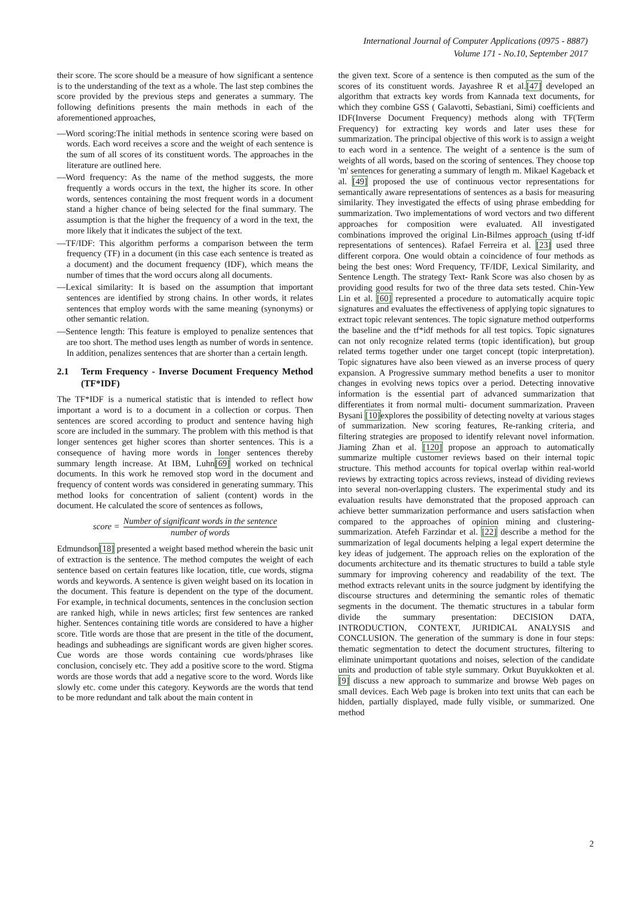International Journal of Computer Applications (0975 - 8887)
Volume 171 - No.10, September 2017
their score. The score should be a measure of how significant a sentence is to the understanding of the text as a whole. The last step combines the score provided by the previous steps and generates a summary. The following definitions presents the main methods in each of the aforementioned approaches,
—Word scoring:The initial methods in sentence scoring were based on words. Each word receives a score and the weight of each sentence is the sum of all scores of its constituent words. The approaches in the literature are outlined here.
—Word frequency: As the name of the method suggests, the more frequently a words occurs in the text, the higher its score. In other words, sentences containing the most frequent words in a document stand a higher chance of being selected for the final summary. The assumption is that the higher the frequency of a word in the text, the more likely that it indicates the subject of the text.
—TF/IDF: This algorithm performs a comparison between the term frequency (TF) in a document (in this case each sentence is treated as a document) and the document frequency (IDF), which means the number of times that the word occurs along all documents.
—Lexical similarity: It is based on the assumption that important sentences are identified by strong chains. In other words, it relates sentences that employ words with the same meaning (synonyms) or other semantic relation.
—Sentence length: This feature is employed to penalize sentences that are too short. The method uses length as number of words in sentence. In addition, penalizes sentences that are shorter than a certain length.
2.1 Term Frequency - Inverse Document Frequency Method (TF*IDF)
The TF*IDF is a numerical statistic that is intended to reflect how important a word is to a document in a collection or corpus. Then sentences are scored according to product and sentence having high score are included in the summary. The problem with this method is that longer sentences get higher scores than shorter sentences. This is a consequence of having more words in longer sentences thereby summary length increase. At IBM, Luhn[69] worked on technical documents. In this work he removed stop word in the document and frequency of content words was considered in generating summary. This method looks for concentration of salient (content) words in the document. He calculated the score of sentences as follows,
score =
Number of significant words in the sentence
number of words
Edmundson[18] presented a weight based method wherein the basic unit of extraction is the sentence. The method computes the weight of each sentence based on certain features like location, title, cue words, stigma words and keywords. A sentence is given weight based on its location in the document. This feature is dependent on the type of the document. For example, in technical documents, sentences in the conclusion section are ranked high, while in news articles; first few sentences are ranked higher. Sentences containing title words are considered to have a higher score. Title words are those that are present in the title of the document, headings and subheadings are significant words are given higher scores. Cue words are those words containing cue words/phrases like conclusion, concisely etc. They add a positive score to the word. Stigma words are those words that add a negative score to the word. Words like slowly etc. come under this category. Keywords are the words that tend to be more redundant and talk about the main content in
the given text. Score of a sentence is then computed as the sum of the scores of its constituent words. Jayashree R et al.[47] developed an algorithm that extracts key words from Kannada text documents, for which they combine GSS ( Galavotti, Sebastiani, Simi) coefficients and IDF(Inverse Document Frequency) methods along with TF(Term Frequency) for extracting key words and later uses these for summarization. The principal objective of this work is to assign a weight to each word in a sentence. The weight of a sentence is the sum of weights of all words, based on the scoring of sentences. They choose top 'm' sentences for generating a summary of length m. Mikael Kageback et al. [49] proposed the use of continuous vector representations for semantically aware representations of sentences as a basis for measuring similarity. They investigated the effects of using phrase embedding for summarization. Two implementations of word vectors and two different approaches for composition were evaluated. All investigated combinations improved the original Lin-Bilmes approach (using tf-idf representations of sentences). Rafael Ferreira et al. [23] used three different corpora. One would obtain a coincidence of four methods as being the best ones: Word Frequency, TF/IDF, Lexical Similarity, and Sentence Length. The strategy Text- Rank Score was also chosen by as providing good results for two of the three data sets tested. Chin-Yew Lin et al. [60] represented a procedure to automatically acquire topic signatures and evaluates the effectiveness of applying topic signatures to extract topic relevant sentences. The topic signature method outperforms the baseline and the tf*idf methods for all test topics. Topic signatures can not only recognize related terms (topic identification), but group related terms together under one target concept (topic interpretation). Topic signatures have also been viewed as an inverse process of query expansion. A Progressive summary method benefits a user to monitor changes in evolving news topics over a period. Detecting innovative information is the essential part of advanced summarization that differentiates it from normal multi- document summarization. Praveen Bysani [10] explores the possibility of detecting novelty at various stages of summarization. New scoring features, Re-ranking criteria, and filtering strategies are proposed to identify relevant novel information. Jiaming Zhan et al. [120] propose an approach to automatically summarize multiple customer reviews based on their internal topic structure. This method accounts for topical overlap within real-world reviews by extracting topics across reviews, instead of dividing reviews into several non-overlapping clusters. The experimental study and its evaluation results have demonstrated that the proposed approach can achieve better summarization performance and users satisfaction when compared to the approaches of opinion mining and clustering-summarization. Atefeh Farzindar et al. [22] describe a method for the summarization of legal documents helping a legal expert determine the key ideas of judgement. The approach relies on the exploration of the documents architecture and its thematic structures to build a table style summary for improving coherency and readability of the text. The method extracts relevant units in the source judgment by identifying the discourse structures and determining the semantic roles of thematic segments in the document. The thematic structures in a tabular form divide the summary presentation: DECISION DATA, INTRODUCTION, CONTEXT, JURIDICAL ANALYSIS and CONCLUSION. The generation of the summary is done in four steps: thematic segmentation to detect the document structures, filtering to eliminate unimportant quotations and noises, selection of the candidate units and production of table style summary. Orkut Buyukkokten et al. [9] discuss a new approach to summarize and browse Web pages on small devices. Each Web page is broken into text units that can each be hidden, partially displayed, made fully visible, or summarized. One method
2